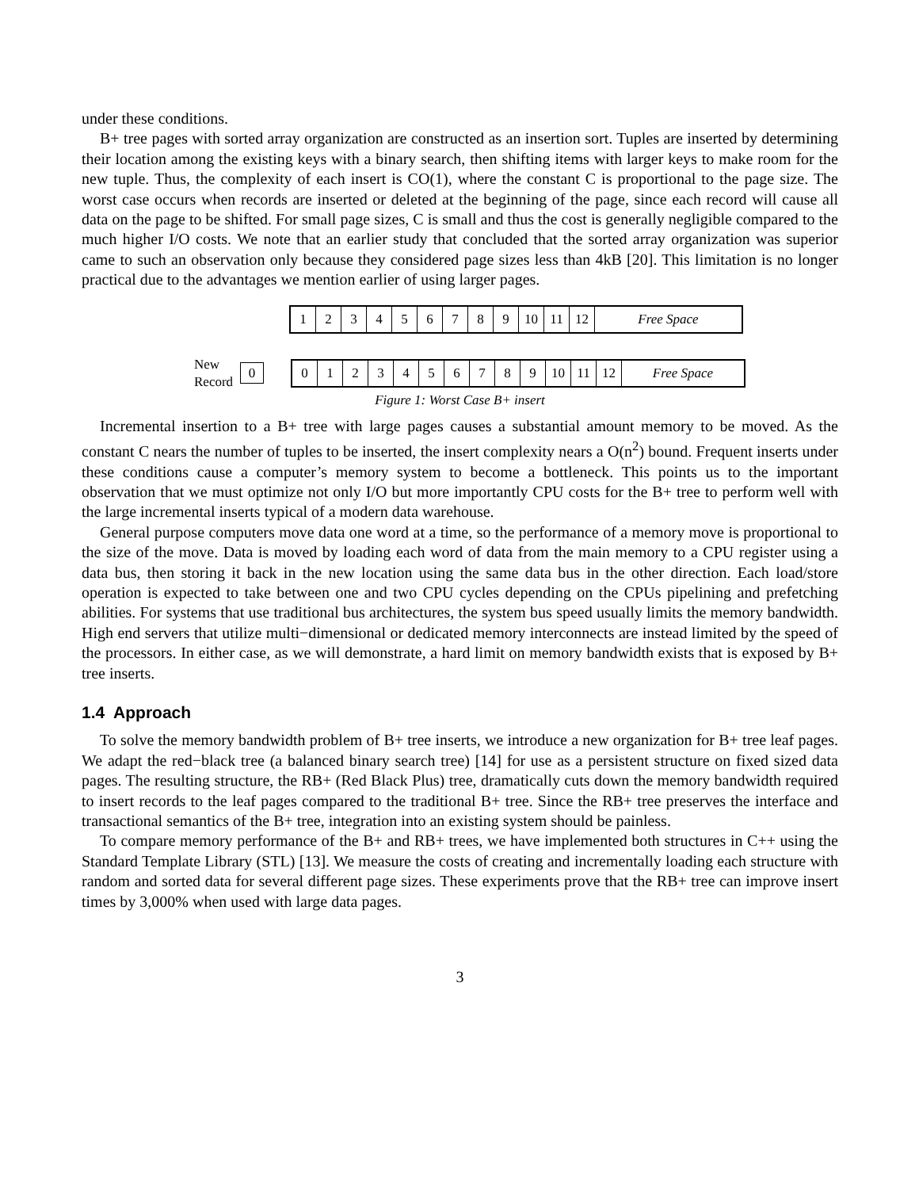under these conditions.
B+ tree pages with sorted array organization are constructed as an insertion sort. Tuples are inserted by determining their location among the existing keys with a binary search, then shifting items with larger keys to make room for the new tuple. Thus, the complexity of each insert is CO(1), where the constant C is proportional to the page size. The worst case occurs when records are inserted or deleted at the beginning of the page, since each record will cause all data on the page to be shifted. For small page sizes, C is small and thus the cost is generally negligible compared to the much higher I/O costs. We note that an earlier study that concluded that the sorted array organization was superior came to such an observation only because they considered page sizes less than 4kB [20]. This limitation is no longer practical due to the advantages we mention earlier of using larger pages.
1 2 3 4 5 6 7 8 9 10 11 12 Free Space
New Record
0
0 1 2 3 4 5 6 7 8 9 10 11 12 Free Space
Figure 1: Worst Case B+ insert
Incremental insertion to a B+ tree with large pages causes a substantial amount memory to be moved. As the constant C nears the number of tuples to be inserted, the insert complexity nears a O(n<sup>2</sup>) bound. Frequent inserts under these conditions cause a computer’s memory system to become a bottleneck. This points us to the important observation that we must optimize not only I/O but more importantly CPU costs for the B+ tree to perform well with the large incremental inserts typical of a modern data warehouse.
General purpose computers move data one word at a time, so the performance of a memory move is proportional to the size of the move. Data is moved by loading each word of data from the main memory to a CPU register using a data bus, then storing it back in the new location using the same data bus in the other direction. Each load/store operation is expected to take between one and two CPU cycles depending on the CPUs pipelining and prefetching abilities. For systems that use traditional bus architectures, the system bus speed usually limits the memory bandwidth. High end servers that utilize multi−dimensional or dedicated memory interconnects are instead limited by the speed of the processors. In either case, as we will demonstrate, a hard limit on memory bandwidth exists that is exposed by B+ tree inserts.
1.4 Approach
To solve the memory bandwidth problem of B+ tree inserts, we introduce a new organization for B+ tree leaf pages. We adapt the red−black tree (a balanced binary search tree) [14] for use as a persistent structure on fixed sized data pages. The resulting structure, the RB+ (Red Black Plus) tree, dramatically cuts down the memory bandwidth required to insert records to the leaf pages compared to the traditional B+ tree. Since the RB+ tree preserves the interface and transactional semantics of the B+ tree, integration into an existing system should be painless.
To compare memory performance of the B+ and RB+ trees, we have implemented both structures in C++ using the Standard Template Library (STL) [13]. We measure the costs of creating and incrementally loading each structure with random and sorted data for several different page sizes. These experiments prove that the RB+ tree can improve insert times by 3,000% when used with large data pages.
3